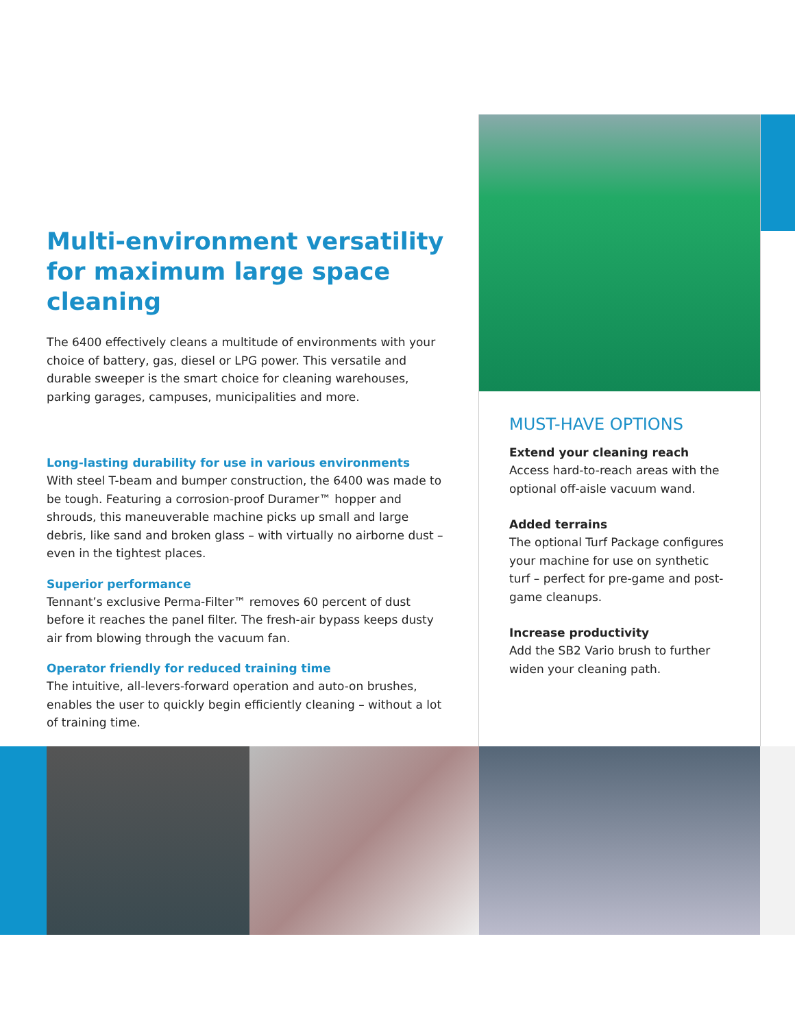Multi-environment versatility for maximum large space cleaning
The 6400 effectively cleans a multitude of environments with your choice of battery, gas, diesel or LPG power. This versatile and durable sweeper is the smart choice for cleaning warehouses, parking garages, campuses, municipalities and more.
Long-lasting durability for use in various environments
With steel T-beam and bumper construction, the 6400 was made to be tough. Featuring a corrosion-proof Duramer™ hopper and shrouds, this maneuverable machine picks up small and large debris, like sand and broken glass – with virtually no airborne dust – even in the tightest places.
Superior performance
Tennant’s exclusive Perma-Filter™ removes 60 percent of dust before it reaches the panel filter. The fresh-air bypass keeps dusty air from blowing through the vacuum fan.
Operator friendly for reduced training time
The intuitive, all-levers-forward operation and auto-on brushes, enables the user to quickly begin efficiently cleaning – without a lot of training time.
MUST-HAVE OPTIONS
Extend your cleaning reach
Access hard-to-reach areas with the optional off-aisle vacuum wand.
Added terrains
The optional Turf Package configures your machine for use on synthetic turf – perfect for pre-game and post-game cleanups.
Increase productivity
Add the SB2 Vario brush to further widen your cleaning path.